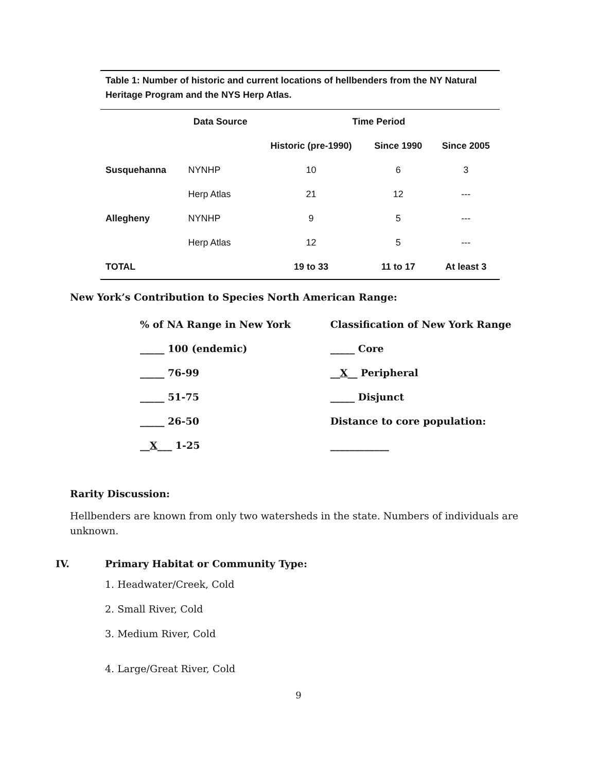Table 1: Number of historic and current locations of hellbenders from the NY Natural Heritage Program and the NYS Herp Atlas.
| | Data Source | Time Period | | |
| --- | --- | --- | --- | --- |
| | | Historic (pre-1990) | Since 1990 | Since 2005 |
| Susquehanna | NYNHP | 10 | 6 | 3 |
| | Herp Atlas | 21 | 12 | --- |
| Allegheny | NYNHP | 9 | 5 | --- |
| | Herp Atlas | 12 | 5 | --- |
| TOTAL | | 19 to 33 | 11 to 17 | At least 3 |
New York’s Contribution to Species North American Range:
| % of NA Range in New York | Classification of New York Range |
| _____ 100 (endemic) | _____ Core |
| _____ 76-99 | __ X __ Peripheral |
| _____ 51-75 | _____ Disjunct |
| _____ 26-50 | Distance to core population: |
| __ X ___ 1-25 | ____________ |
Rarity Discussion:
Hellbenders are known from only two watersheds in the state. Numbers of individuals are unknown.
IV. Primary Habitat or Community Type:
1. Headwater/Creek, Cold
2. Small River, Cold
3. Medium River, Cold
4. Large/Great River, Cold
9